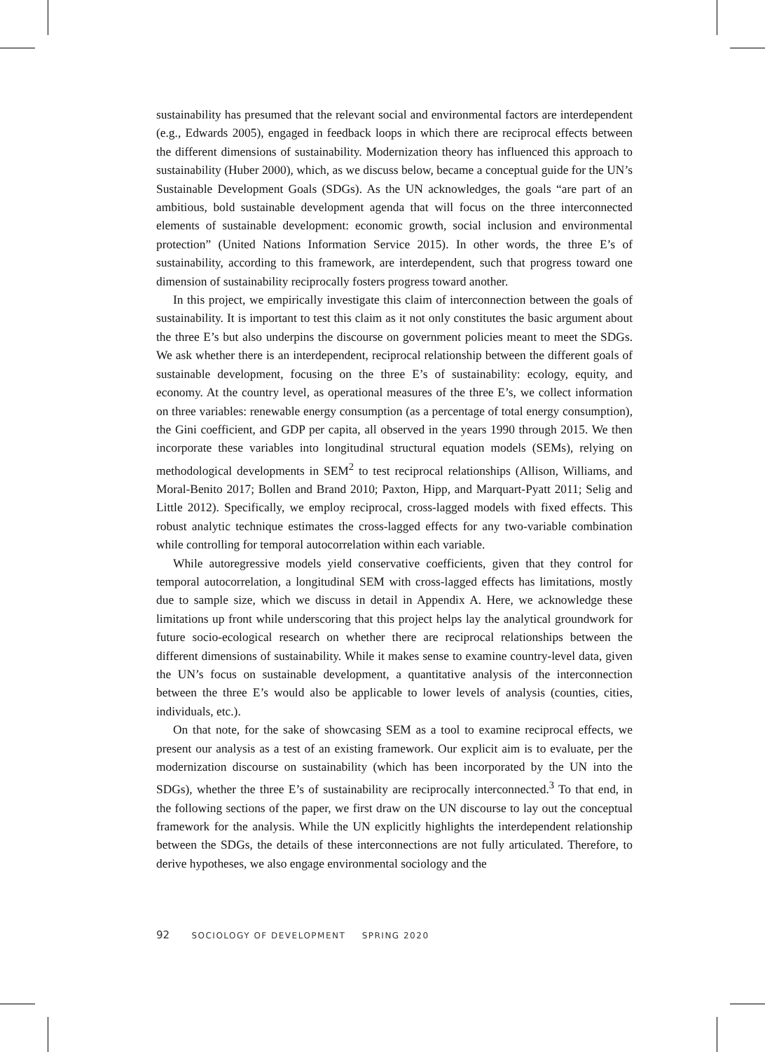sustainability has presumed that the relevant social and environmental factors are interdependent (e.g., Edwards 2005), engaged in feedback loops in which there are reciprocal effects between the different dimensions of sustainability. Modernization theory has influenced this approach to sustainability (Huber 2000), which, as we discuss below, became a conceptual guide for the UN’s Sustainable Development Goals (SDGs). As the UN acknowledges, the goals “are part of an ambitious, bold sustainable development agenda that will focus on the three interconnected elements of sustainable development: economic growth, social inclusion and environmental protection” (United Nations Information Service 2015). In other words, the three E’s of sustainability, according to this framework, are interdependent, such that progress toward one dimension of sustainability reciprocally fosters progress toward another.
In this project, we empirically investigate this claim of interconnection between the goals of sustainability. It is important to test this claim as it not only constitutes the basic argument about the three E’s but also underpins the discourse on government policies meant to meet the SDGs. We ask whether there is an interdependent, reciprocal relationship between the different goals of sustainable development, focusing on the three E’s of sustainability: ecology, equity, and economy. At the country level, as operational measures of the three E’s, we collect information on three variables: renewable energy consumption (as a percentage of total energy consumption), the Gini coefficient, and GDP per capita, all observed in the years 1990 through 2015. We then incorporate these variables into longitudinal structural equation models (SEMs), relying on methodological developments in SEM<sup>2</sup> to test reciprocal relationships (Allison, Williams, and Moral-Benito 2017; Bollen and Brand 2010; Paxton, Hipp, and Marquart-Pyatt 2011; Selig and Little 2012). Specifically, we employ reciprocal, cross-lagged models with fixed effects. This robust analytic technique estimates the cross-lagged effects for any two-variable combination while controlling for temporal autocorrelation within each variable.
While autoregressive models yield conservative coefficients, given that they control for temporal autocorrelation, a longitudinal SEM with cross-lagged effects has limitations, mostly due to sample size, which we discuss in detail in Appendix A. Here, we acknowledge these limitations up front while underscoring that this project helps lay the analytical groundwork for future socio-ecological research on whether there are reciprocal relationships between the different dimensions of sustainability. While it makes sense to examine country-level data, given the UN’s focus on sustainable development, a quantitative analysis of the interconnection between the three E’s would also be applicable to lower levels of analysis (counties, cities, individuals, etc.).
On that note, for the sake of showcasing SEM as a tool to examine reciprocal effects, we present our analysis as a test of an existing framework. Our explicit aim is to evaluate, per the modernization discourse on sustainability (which has been incorporated by the UN into the SDGs), whether the three E’s of sustainability are reciprocally interconnected.<sup>3</sup> To that end, in the following sections of the paper, we first draw on the UN discourse to lay out the conceptual framework for the analysis. While the UN explicitly highlights the interdependent relationship between the SDGs, the details of these interconnections are not fully articulated. Therefore, to derive hypotheses, we also engage environmental sociology and the
92 SOCIOLOGY OF DEVELOPMENT SPRING 2020